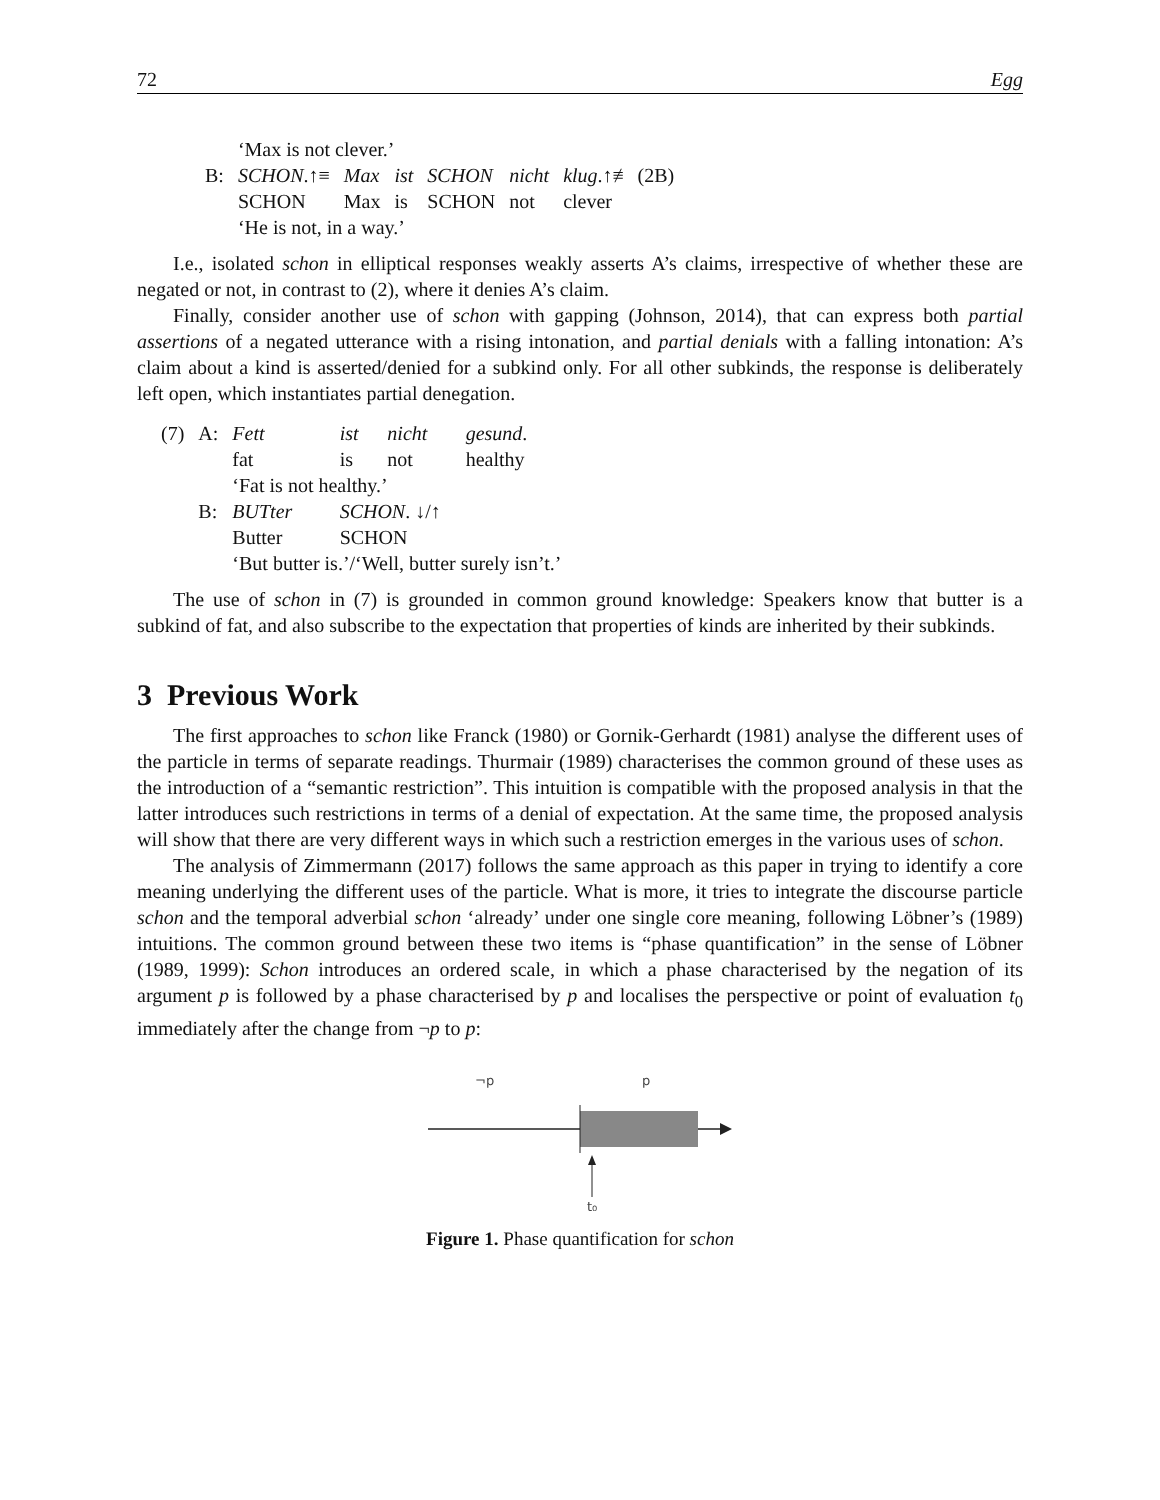72 Egg
| | | ‘Max is not clever.’ | | | | | |
| | B: | SCHON .↑≡ | Max | ist | SCHON | nicht | klug .↑≢ (2B) |
| | | SCHON | Max | is | SCHON | not | clever |
| | | ‘He is not, in a way.’ | | | | | |
I.e., isolated schon in elliptical responses weakly asserts A’s claims, irrespective of whether these are negated or not, in contrast to (2), where it denies A’s claim.
Finally, consider another use of schon with gapping (Johnson, 2014), that can express both partial assertions of a negated utterance with a rising intonation, and partial denials with a falling intonation: A’s claim about a kind is asserted/denied for a subkind only. For all other subkinds, the response is deliberately left open, which instantiates partial denegation.
| (7) | A: | Fett | ist | nicht | gesund . |
| | | fat | is | not | healthy |
| | | ‘Fat is not healthy.’ | | | |
| | B: | BUTter | SCHON . ↓/↑ | | |
| | | Butter | SCHON | | |
| | | ‘But butter is.’/‘Well, butter surely isn’t.’ | | | |
The use of schon in (7) is grounded in common ground knowledge: Speakers know that butter is a subkind of fat, and also subscribe to the expectation that properties of kinds are inherited by their subkinds.
3 Previous Work
The first approaches to schon like Franck (1980) or Gornik-Gerhardt (1981) analyse the different uses of the particle in terms of separate readings. Thurmair (1989) characterises the common ground of these uses as the introduction of a “semantic restriction”. This intuition is compatible with the proposed analysis in that the latter introduces such restrictions in terms of a denial of expectation. At the same time, the proposed analysis will show that there are very different ways in which such a restriction emerges in the various uses of schon.
The analysis of Zimmermann (2017) follows the same approach as this paper in trying to identify a core meaning underlying the different uses of the particle. What is more, it tries to integrate the discourse particle schon and the temporal adverbial schon ‘already’ under one single core meaning, following Löbner’s (1989) intuitions. The common ground between these two items is “phase quantification” in the sense of Löbner (1989, 1999): Schon introduces an ordered scale, in which a phase characterised by the negation of its argument p is followed by a phase characterised by p and localises the perspective or point of evaluation t<sub>0</sub> immediately after the change from ¬p to p:
¬p
p
t₀
Figure 1. Phase quantification for schon